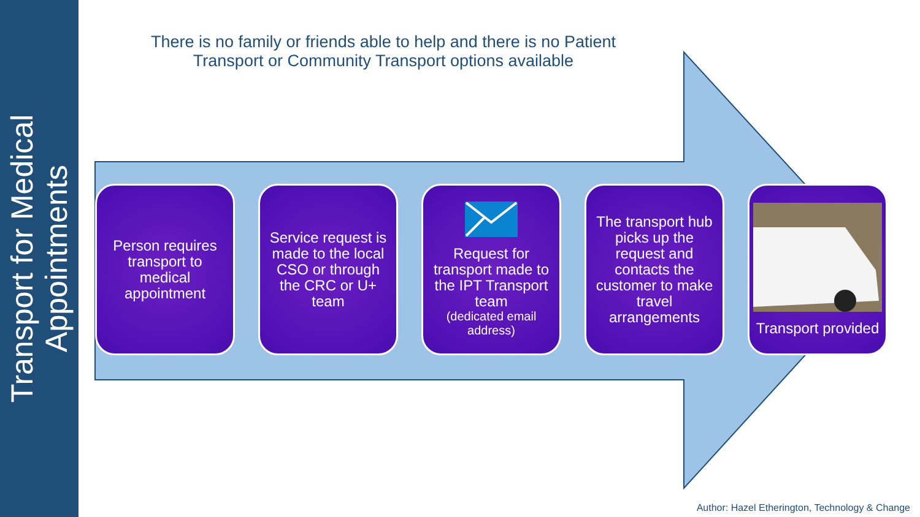Transport for Medical
Appointments
There is no family or friends able to help and there is no Patient Transport or Community Transport options available
Person requires transport to medical appointment
Service request is made to the local CSO or through the CRC or U+ team
Request for transport made to the IPT Transport team
(dedicated email address)
The transport hub picks up the request and contacts the customer to make travel arrangements
Transport provided
Author: Hazel Etherington, Technology & Change